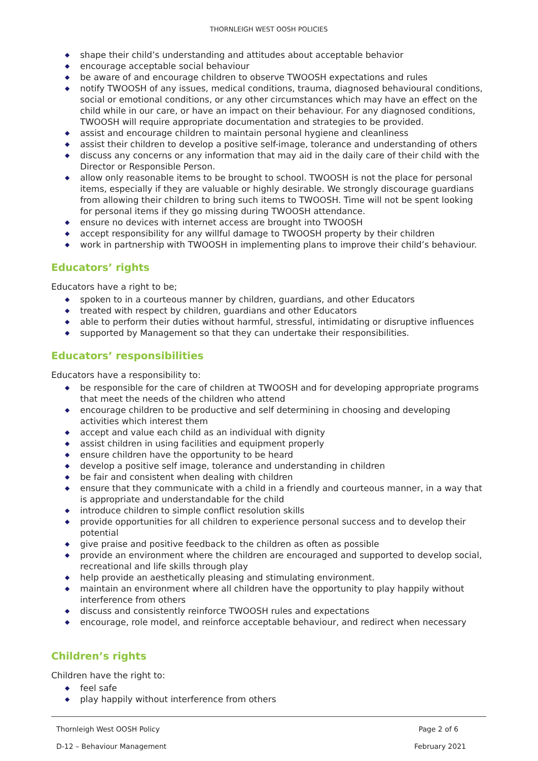THORNLEIGH WEST OOSH POLICIES
◆ shape their child’s understanding and attitudes about acceptable behavior
◆ encourage acceptable social behaviour
◆ be aware of and encourage children to observe TWOOSH expectations and rules
◆ notify TWOOSH of any issues, medical conditions, trauma, diagnosed behavioural conditions, social or emotional conditions, or any other circumstances which may have an effect on the child while in our care, or have an impact on their behaviour. For any diagnosed conditions, TWOOSH will require appropriate documentation and strategies to be provided.
◆ assist and encourage children to maintain personal hygiene and cleanliness
◆ assist their children to develop a positive self-image, tolerance and understanding of others
◆ discuss any concerns or any information that may aid in the daily care of their child with the Director or Responsible Person.
◆ allow only reasonable items to be brought to school. TWOOSH is not the place for personal items, especially if they are valuable or highly desirable. We strongly discourage guardians from allowing their children to bring such items to TWOOSH. Time will not be spent looking for personal items if they go missing during TWOOSH attendance.
◆ ensure no devices with internet access are brought into TWOOSH
◆ accept responsibility for any willful damage to TWOOSH property by their children
◆ work in partnership with TWOOSH in implementing plans to improve their child’s behaviour.
Educators’ rights
Educators have a right to be;
◆ spoken to in a courteous manner by children, guardians, and other Educators
◆ treated with respect by children, guardians and other Educators
◆ able to perform their duties without harmful, stressful, intimidating or disruptive influences
◆ supported by Management so that they can undertake their responsibilities.
Educators’ responsibilities
Educators have a responsibility to:
◆ be responsible for the care of children at TWOOSH and for developing appropriate programs that meet the needs of the children who attend
◆ encourage children to be productive and self determining in choosing and developing activities which interest them
◆ accept and value each child as an individual with dignity
◆ assist children in using facilities and equipment properly
◆ ensure children have the opportunity to be heard
◆ develop a positive self image, tolerance and understanding in children
◆ be fair and consistent when dealing with children
◆ ensure that they communicate with a child in a friendly and courteous manner, in a way that is appropriate and understandable for the child
◆ introduce children to simple conflict resolution skills
◆ provide opportunities for all children to experience personal success and to develop their potential
◆ give praise and positive feedback to the children as often as possible
◆ provide an environment where the children are encouraged and supported to develop social, recreational and life skills through play
◆ help provide an aesthetically pleasing and stimulating environment.
◆ maintain an environment where all children have the opportunity to play happily without interference from others
◆ discuss and consistently reinforce TWOOSH rules and expectations
◆ encourage, role model, and reinforce acceptable behaviour, and redirect when necessary
Children’s rights
Children have the right to:
◆ feel safe
◆ play happily without interference from others
Thornleigh West OOSH Policy Page 2 of 6
D-12 – Behaviour Management February 2021